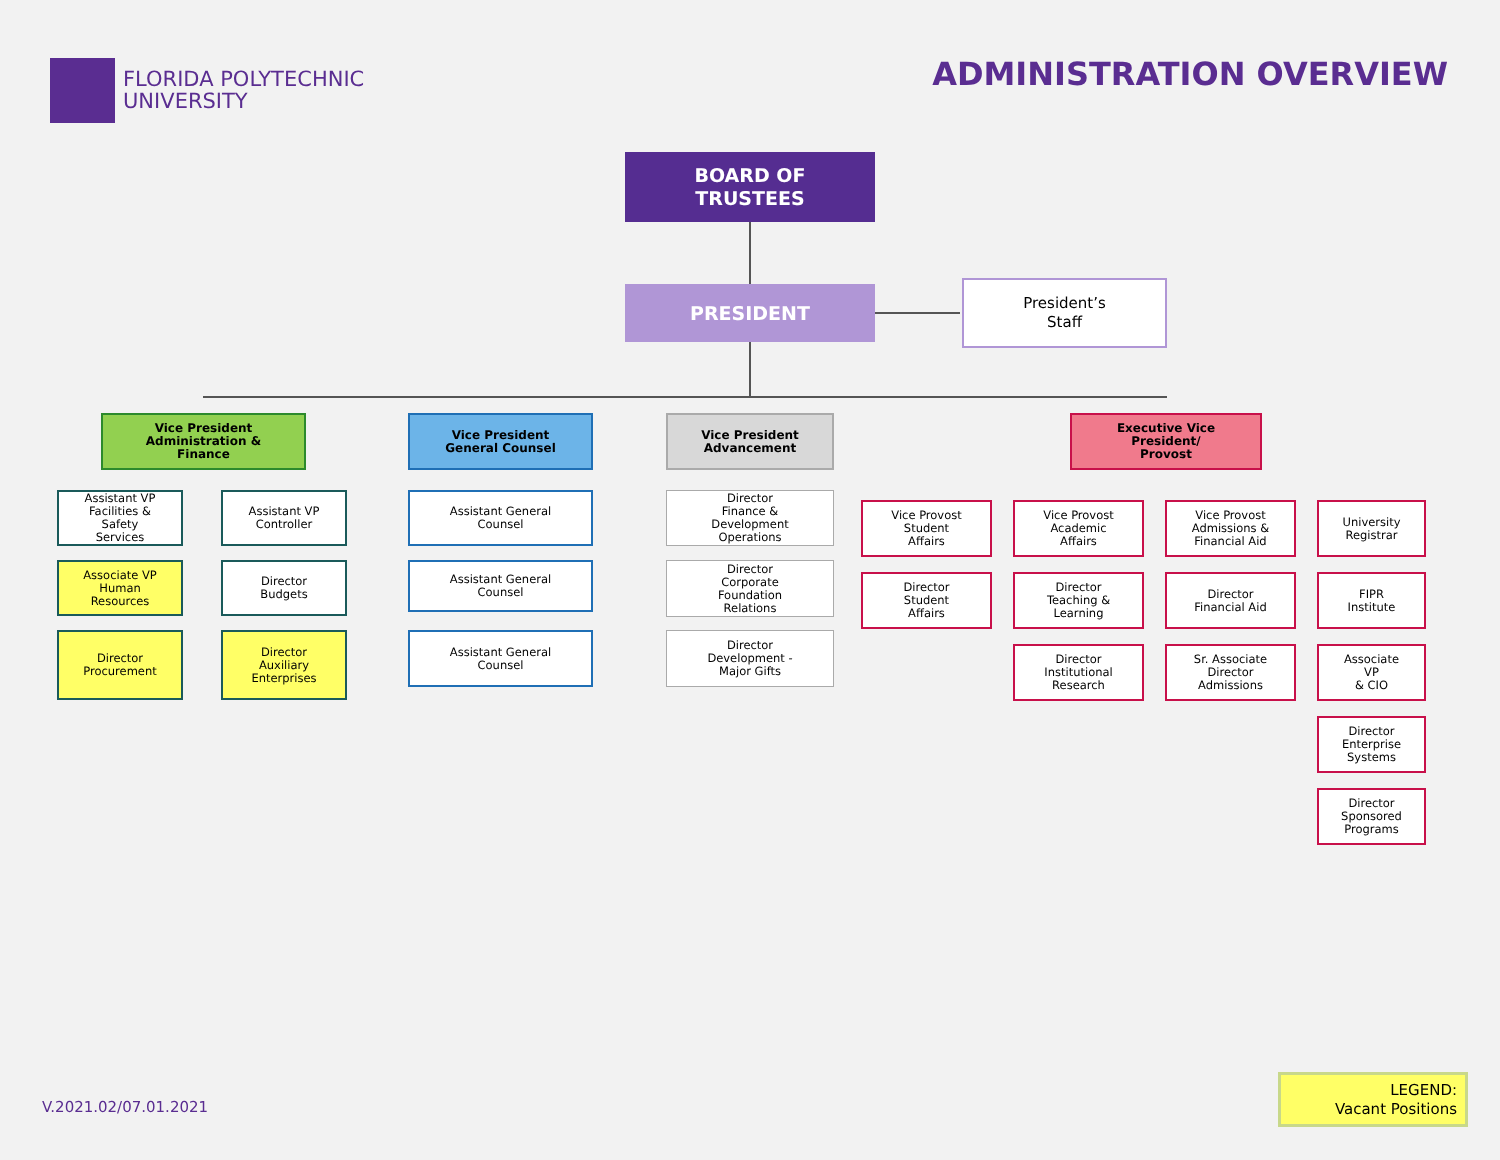FLORIDA POLYTECHNIC
UNIVERSITY
ADMINISTRATION OVERVIEW
BOARD OF
TRUSTEES
PRESIDENT
President’s
Staff
Vice President
Administration &
Finance
Vice President
General Counsel
Vice President
Advancement
Executive Vice
President/
Provost
Assistant VP
Facilities &
Safety
Services
Assistant VP
Controller
Associate VP
Human
Resources
Director
Budgets
Director
Procurement
Director
Auxiliary
Enterprises
Assistant General
Counsel
Assistant General
Counsel
Assistant General
Counsel
Director
Finance &
Development
Operations
Director
Corporate
Foundation
Relations
Director
Development -
Major Gifts
Vice Provost
Student
Affairs
Director
Student
Affairs
Vice Provost
Academic
Affairs
Director
Teaching &
Learning
Director
Institutional
Research
Vice Provost
Admissions &
Financial Aid
Director
Financial Aid
Sr. Associate
Director
Admissions
University
Registrar
FIPR
Institute
Associate
VP
& CIO
Director
Enterprise
Systems
Director
Sponsored
Programs
V.2021.02/07.01.2021
LEGEND:
Vacant Positions